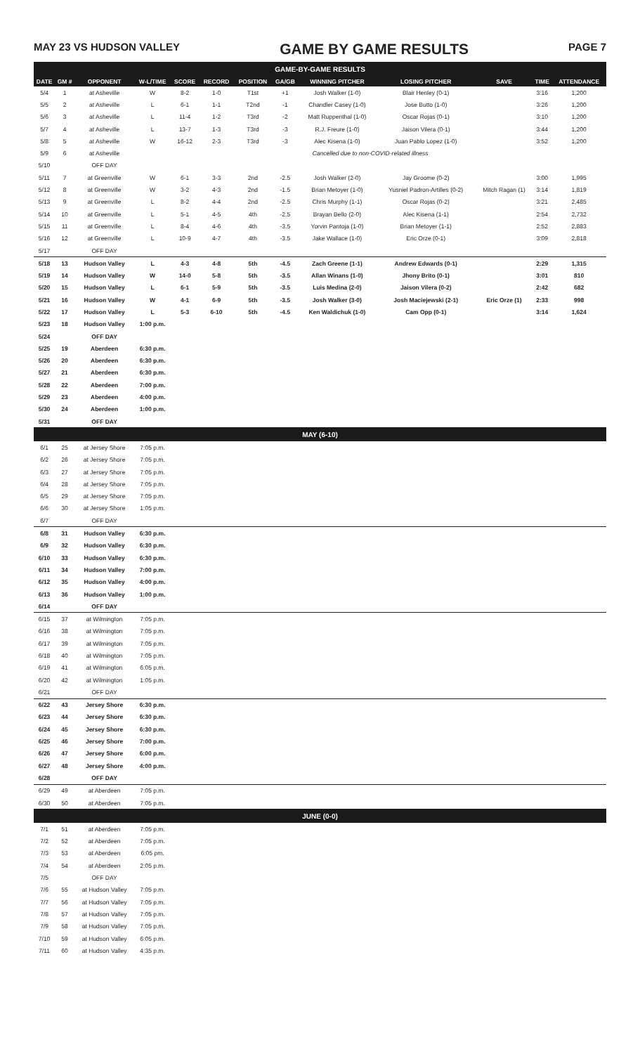MAY 23 VS HUDSON VALLEY GAME BY GAME RESULTS PAGE 7
| GAME-BY-GAME RESULTS | | | | | | | | | | | | |
| DATE | GM # | OPPONENT | W-L/TIME | SCORE | RECORD | POSITION | GA/GB | WINNING PITCHER | LOSING PITCHER | SAVE | TIME | ATTENDANCE |
| 5/4 | 1 | at Asheville | W | 8-2 | 1-0 | T1st | +1 | Josh Walker (1-0) | Blair Henley (0-1) | | 3:16 | 1,200 |
| 5/5 | 2 | at Asheville | L | 6-1 | 1-1 | T2nd | -1 | Chandler Casey (1-0) | Jose Butto (1-0) | | 3:26 | 1,200 |
| 5/6 | 3 | at Asheville | L | 11-4 | 1-2 | T3rd | -2 | Matt Ruppenthal (1-0) | Oscar Rojas (0-1) | | 3:10 | 1,200 |
| 5/7 | 4 | at Asheville | L | 13-7 | 1-3 | T3rd | -3 | R.J. Freure (1-0) | Jaison Vilera (0-1) | | 3:44 | 1,200 |
| 5/8 | 5 | at Asheville | W | 16-12 | 2-3 | T3rd | -3 | Alec Kisena (1-0) | Juan Pablo Lopez (1-0) | | 3:52 | 1,200 |
| 5/9 | 6 | at Asheville | Cancelled due to non-COVID-related illness | | | | | | | | | |
| 5/10 | | OFF DAY | | | | | | | | | | |
| 5/11 | 7 | at Greenville | W | 6-1 | 3-3 | 2nd | -2.5 | Josh Walker (2-0) | Jay Groome (0-2) | | 3:00 | 1,995 |
| 5/12 | 8 | at Greenville | W | 3-2 | 4-3 | 2nd | -1.5 | Brian Metoyer (1-0) | Yusniel Padron-Artilles (0-2) | Mitch Ragan (1) | 3:14 | 1,819 |
| 5/13 | 9 | at Greenville | L | 8-2 | 4-4 | 2nd | -2.5 | Chris Murphy (1-1) | Oscar Rojas (0-2) | | 3:21 | 2,485 |
| 5/14 | 10 | at Greenville | L | 5-1 | 4-5 | 4th | -2.5 | Brayan Bello (2-0) | Alec Kisena (1-1) | | 2:54 | 2,732 |
| 5/15 | 11 | at Greenville | L | 8-4 | 4-6 | 4th | -3.5 | Yorvin Pantoja (1-0) | Brian Metoyer (1-1) | | 2:52 | 2,883 |
| 5/16 | 12 | at Greenville | L | 10-9 | 4-7 | 4th | -3.5 | Jake Wallace (1-0) | Eric Orze (0-1) | | 3:09 | 2,818 |
| 5/17 | | OFF DAY | | | | | | | | | | |
| 5/18 | 13 | Hudson Valley | L | 4-3 | 4-8 | 5th | -4.5 | Zach Greene (1-1) | Andrew Edwards (0-1) | | 2:29 | 1,315 |
| 5/19 | 14 | Hudson Valley | W | 14-0 | 5-8 | 5th | -3.5 | Allan Winans (1-0) | Jhony Brito (0-1) | | 3:01 | 810 |
| 5/20 | 15 | Hudson Valley | L | 6-1 | 5-9 | 5th | -3.5 | Luis Medina (2-0) | Jaison Vilera (0-2) | | 2:42 | 682 |
| 5/21 | 16 | Hudson Valley | W | 4-1 | 6-9 | 5th | -3.5 | Josh Walker (3-0) | Josh Maciejewski (2-1) | Eric Orze (1) | 2:33 | 998 |
| 5/22 | 17 | Hudson Valley | L | 5-3 | 6-10 | 5th | -4.5 | Ken Waldichuk (1-0) | Cam Opp (0-1) | | 3:14 | 1,624 |
| 5/23 | 18 | Hudson Valley | 1:00 p.m. | | | | | | | | | |
| 5/24 | | OFF DAY | | | | | | | | | | |
| 5/25 | 19 | Aberdeen | 6:30 p.m. | | | | | | | | | |
| 5/26 | 20 | Aberdeen | 6:30 p.m. | | | | | | | | | |
| 5/27 | 21 | Aberdeen | 6:30 p.m. | | | | | | | | | |
| 5/28 | 22 | Aberdeen | 7:00 p.m. | | | | | | | | | |
| 5/29 | 23 | Aberdeen | 4:00 p.m. | | | | | | | | | |
| 5/30 | 24 | Aberdeen | 1:00 p.m. | | | | | | | | | |
| 5/31 | | OFF DAY | | | | | | | | | | |
| MAY (6-10) | | | | | | | | | | | | |
| 6/1 | 25 | at Jersey Shore | 7:05 p.m. | | | | | | | | | |
| 6/2 | 26 | at Jersey Shore | 7:05 p.m. | | | | | | | | | |
| 6/3 | 27 | at Jersey Shore | 7:05 p.m. | | | | | | | | | |
| 6/4 | 28 | at Jersey Shore | 7:05 p.m. | | | | | | | | | |
| 6/5 | 29 | at Jersey Shore | 7:05 p.m. | | | | | | | | | |
| 6/6 | 30 | at Jersey Shore | 1:05 p.m. | | | | | | | | | |
| 6/7 | | OFF DAY | | | | | | | | | | |
| 6/8 | 31 | Hudson Valley | 6:30 p.m. | | | | | | | | | |
| 6/9 | 32 | Hudson Valley | 6:30 p.m. | | | | | | | | | |
| 6/10 | 33 | Hudson Valley | 6:30 p.m. | | | | | | | | | |
| 6/11 | 34 | Hudson Valley | 7:00 p.m. | | | | | | | | | |
| 6/12 | 35 | Hudson Valley | 4:00 p.m. | | | | | | | | | |
| 6/13 | 36 | Hudson Valley | 1:00 p.m. | | | | | | | | | |
| 6/14 | | OFF DAY | | | | | | | | | | |
| 6/15 | 37 | at Wilmington | 7:05 p.m. | | | | | | | | | |
| 6/16 | 38 | at Wilmington | 7:05 p.m. | | | | | | | | | |
| 6/17 | 39 | at Wilmington | 7:05 p.m. | | | | | | | | | |
| 6/18 | 40 | at Wilmington | 7:05 p.m. | | | | | | | | | |
| 6/19 | 41 | at Wilmington | 6:05 p.m. | | | | | | | | | |
| 6/20 | 42 | at Wilmington | 1:05 p.m. | | | | | | | | | |
| 6/21 | | OFF DAY | | | | | | | | | | |
| 6/22 | 43 | Jersey Shore | 6:30 p.m. | | | | | | | | | |
| 6/23 | 44 | Jersey Shore | 6:30 p.m. | | | | | | | | | |
| 6/24 | 45 | Jersey Shore | 6:30 p.m. | | | | | | | | | |
| 6/25 | 46 | Jersey Shore | 7:00 p.m. | | | | | | | | | |
| 6/26 | 47 | Jersey Shore | 6:00 p.m. | | | | | | | | | |
| 6/27 | 48 | Jersey Shore | 4:00 p.m. | | | | | | | | | |
| 6/28 | | OFF DAY | | | | | | | | | | |
| 6/29 | 49 | at Aberdeen | 7:05 p.m. | | | | | | | | | |
| 6/30 | 50 | at Aberdeen | 7:05 p.m. | | | | | | | | | |
| JUNE (0-0) | | | | | | | | | | | | |
| 7/1 | 51 | at Aberdeen | 7:05 p.m. | | | | | | | | | |
| 7/2 | 52 | at Aberdeen | 7:05 p.m. | | | | | | | | | |
| 7/3 | 53 | at Aberdeen | 6:05 pm. | | | | | | | | | |
| 7/4 | 54 | at Aberdeen | 2:05 p.m. | | | | | | | | | |
| 7/5 | | OFF DAY | | | | | | | | | | |
| 7/6 | 55 | at Hudson Valley | 7:05 p.m. | | | | | | | | | |
| 7/7 | 56 | at Hudson Valley | 7:05 p.m. | | | | | | | | | |
| 7/8 | 57 | at Hudson Valley | 7:05 p.m. | | | | | | | | | |
| 7/9 | 58 | at Hudson Valley | 7:05 p.m. | | | | | | | | | |
| 7/10 | 59 | at Hudson Valley | 6:05 p.m. | | | | | | | | | |
| 7/11 | 60 | at Hudson Valley | 4:35 p.m. | | | | | | | | | |